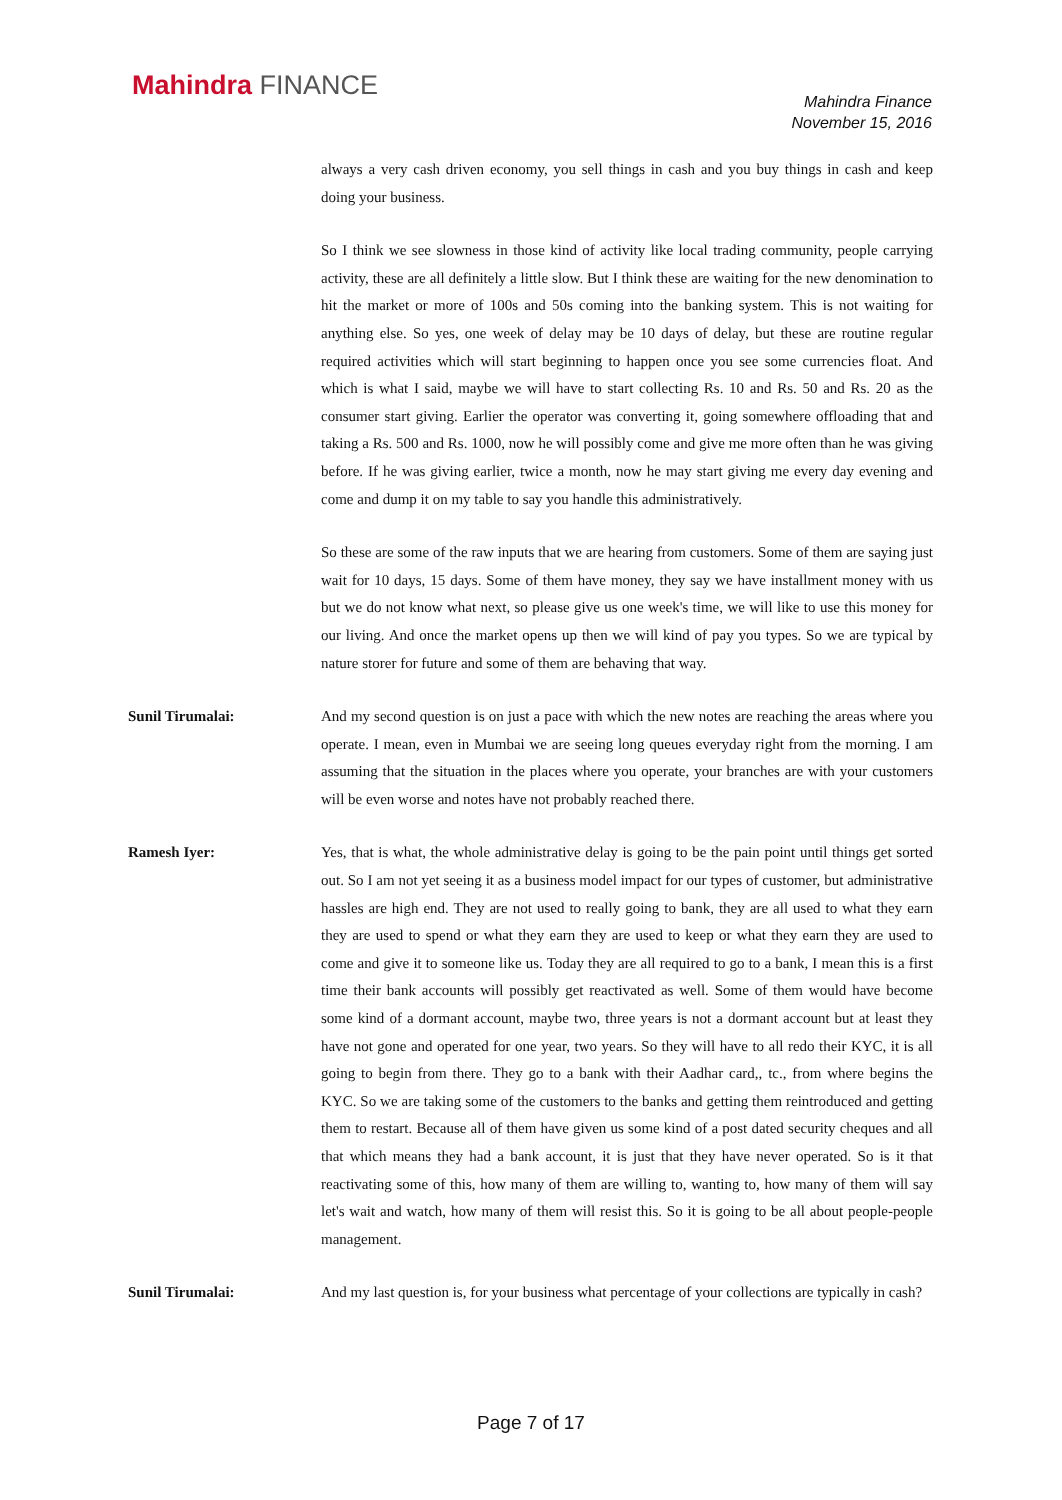Mahindra FINANCE
Mahindra Finance
November 15, 2016
always a very cash driven economy, you sell things in cash and you buy things in cash and keep doing your business.
So I think we see slowness in those kind of activity like local trading community, people carrying activity, these are all definitely a little slow. But I think these are waiting for the new denomination to hit the market or more of 100s and 50s coming into the banking system. This is not waiting for anything else. So yes, one week of delay may be 10 days of delay, but these are routine regular required activities which will start beginning to happen once you see some currencies float. And which is what I said, maybe we will have to start collecting Rs. 10 and Rs. 50 and Rs. 20 as the consumer start giving. Earlier the operator was converting it, going somewhere offloading that and taking a Rs. 500 and Rs. 1000, now he will possibly come and give me more often than he was giving before. If he was giving earlier, twice a month, now he may start giving me every day evening and come and dump it on my table to say you handle this administratively.
So these are some of the raw inputs that we are hearing from customers. Some of them are saying just wait for 10 days, 15 days. Some of them have money, they say we have installment money with us but we do not know what next, so please give us one week's time, we will like to use this money for our living. And once the market opens up then we will kind of pay you types. So we are typical by nature storer for future and some of them are behaving that way.
Sunil Tirumalai: And my second question is on just a pace with which the new notes are reaching the areas where you operate. I mean, even in Mumbai we are seeing long queues everyday right from the morning. I am assuming that the situation in the places where you operate, your branches are with your customers will be even worse and notes have not probably reached there.
Ramesh Iyer: Yes, that is what, the whole administrative delay is going to be the pain point until things get sorted out. So I am not yet seeing it as a business model impact for our types of customer, but administrative hassles are high end. They are not used to really going to bank, they are all used to what they earn they are used to spend or what they earn they are used to keep or what they earn they are used to come and give it to someone like us. Today they are all required to go to a bank, I mean this is a first time their bank accounts will possibly get reactivated as well. Some of them would have become some kind of a dormant account, maybe two, three years is not a dormant account but at least they have not gone and operated for one year, two years. So they will have to all redo their KYC, it is all going to begin from there. They go to a bank with their Aadhar card,, tc., from where begins the KYC. So we are taking some of the customers to the banks and getting them reintroduced and getting them to restart. Because all of them have given us some kind of a post dated security cheques and all that which means they had a bank account, it is just that they have never operated. So is it that reactivating some of this, how many of them are willing to, wanting to, how many of them will say let's wait and watch, how many of them will resist this. So it is going to be all about people-people management.
Sunil Tirumalai: And my last question is, for your business what percentage of your collections are typically in cash?
Page 7 of 17